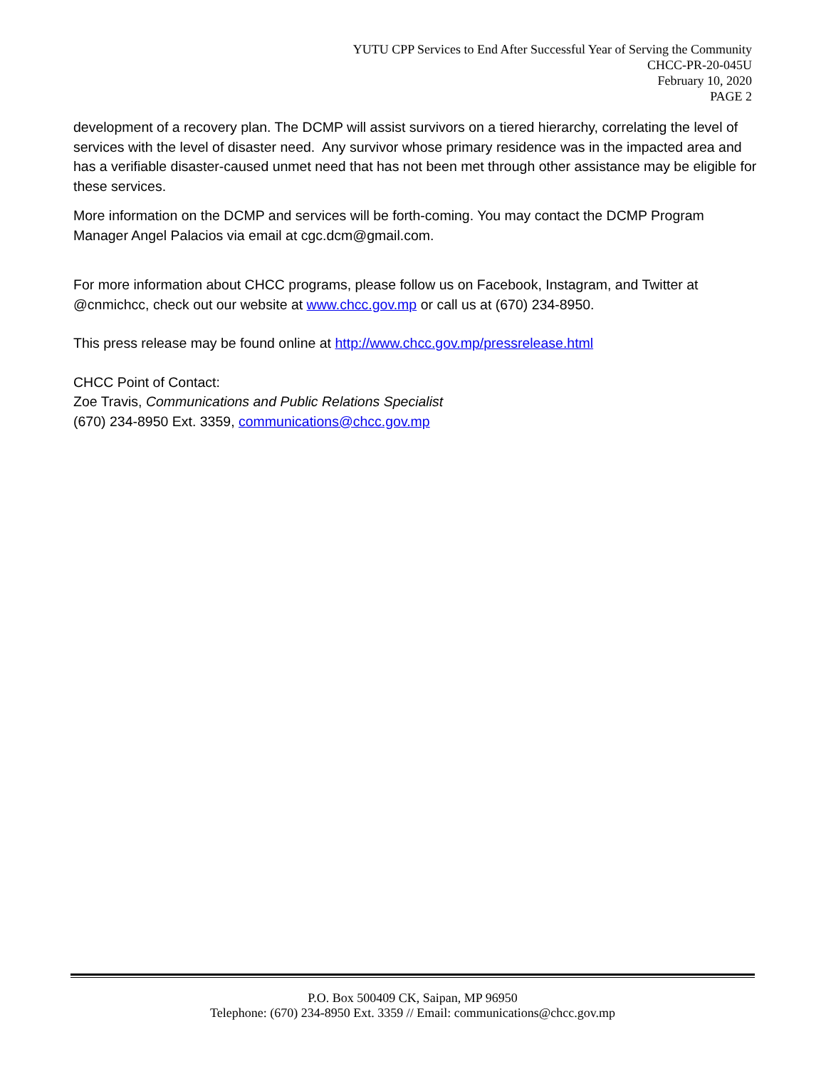YUTU CPP Services to End After Successful Year of Serving the Community
CHCC-PR-20-045U
February 10, 2020
PAGE 2
development of a recovery plan. The DCMP will assist survivors on a tiered hierarchy, correlating the level of services with the level of disaster need. Any survivor whose primary residence was in the impacted area and has a verifiable disaster-caused unmet need that has not been met through other assistance may be eligible for these services.
More information on the DCMP and services will be forth-coming. You may contact the DCMP Program Manager Angel Palacios via email at cgc.dcm@gmail.com.
For more information about CHCC programs, please follow us on Facebook, Instagram, and Twitter at @cnmichcc, check out our website at www.chcc.gov.mp or call us at (670) 234-8950.
This press release may be found online at http://www.chcc.gov.mp/pressrelease.html
CHCC Point of Contact:
Zoe Travis, Communications and Public Relations Specialist
(670) 234-8950 Ext. 3359, communications@chcc.gov.mp
P.O. Box 500409 CK, Saipan, MP 96950
Telephone: (670) 234-8950 Ext. 3359 // Email: communications@chcc.gov.mp